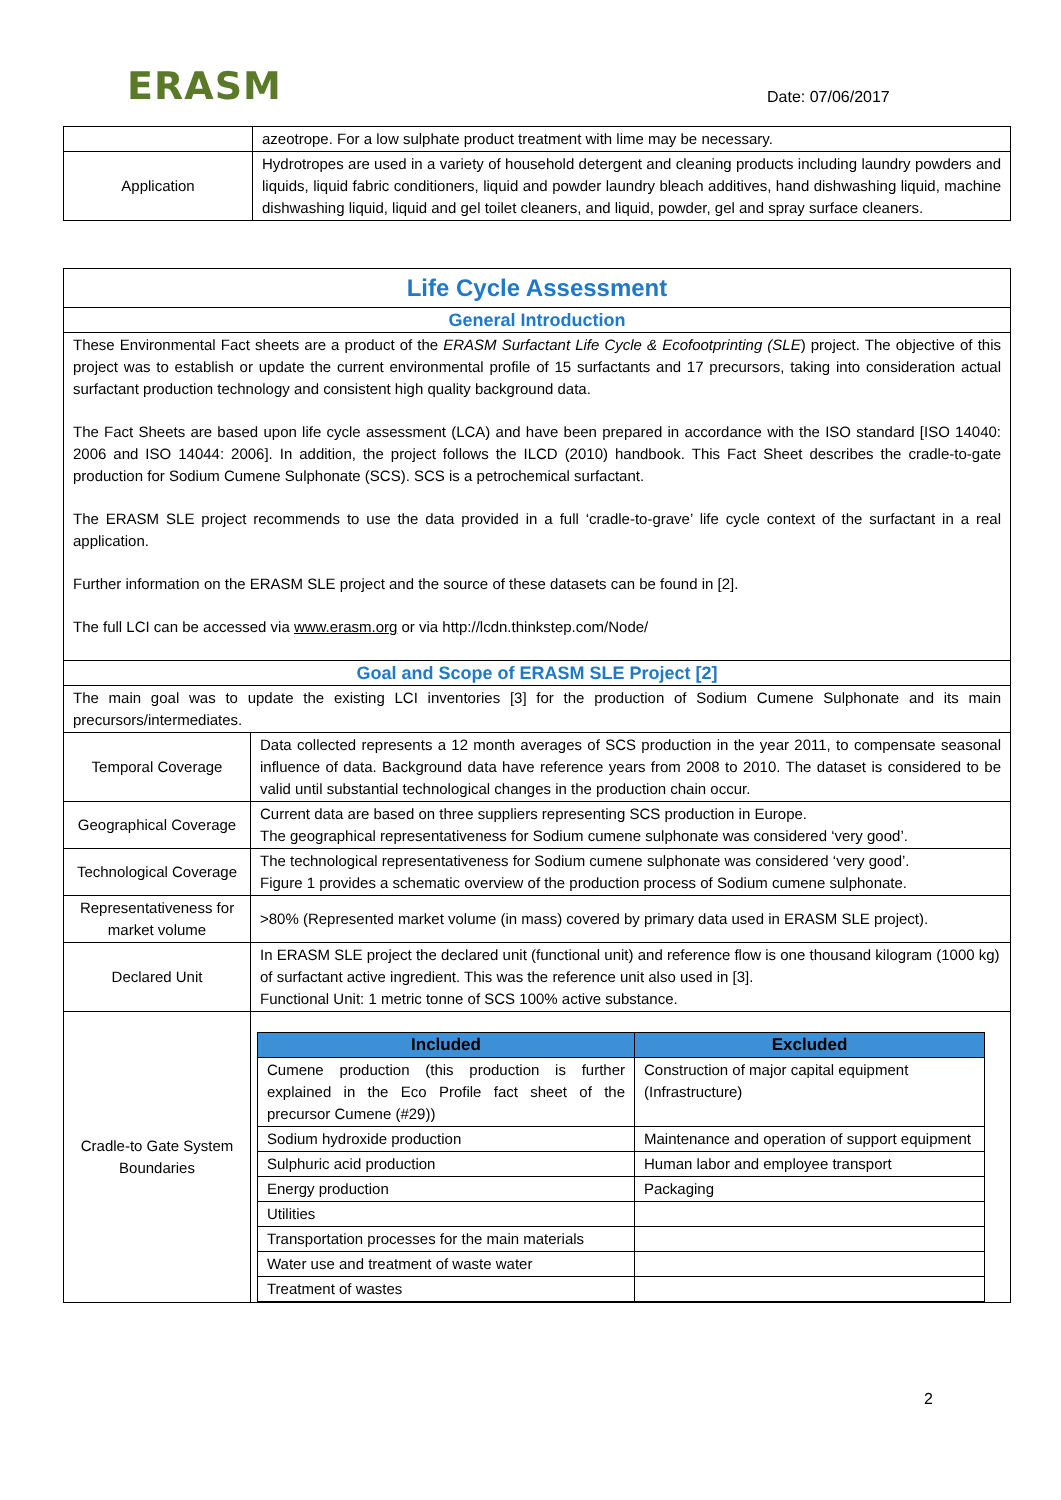ERASM Date: 07/06/2017
| | azeotrope. For a low sulphate product treatment with lime may be necessary. |
| Application | Hydrotropes are used in a variety of household detergent and cleaning products including laundry powders and liquids, liquid fabric conditioners, liquid and powder laundry bleach additives, hand dishwashing liquid, machine dishwashing liquid, liquid and gel toilet cleaners, and liquid, powder, gel and spray surface cleaners. |
| Life Cycle Assessment | |
| General Introduction | |
| These Environmental Fact sheets are a product of the ERASM Surfactant Life Cycle & Ecofootprinting (SLE ) project. The objective of this project was to establish or update the current environmental profile of 15 surfactants and 17 precursors, taking into consideration actual surfactant production technology and consistent high quality background data. The Fact Sheets are based upon life cycle assessment (LCA) and have been prepared in accordance with the ISO standard [ISO 14040: 2006 and ISO 14044: 2006]. In addition, the project follows the ILCD (2010) handbook. This Fact Sheet describes the cradle-to-gate production for Sodium Cumene Sulphonate (SCS). SCS is a petrochemical surfactant. The ERASM SLE project recommends to use the data provided in a full ‘cradle-to-grave’ life cycle context of the surfactant in a real application. Further information on the ERASM SLE project and the source of these datasets can be found in [2]. The full LCI can be accessed via www.erasm.org or via http://lcdn.thinkstep.com/Node/ | |
| Goal and Scope of ERASM SLE Project [2] | |
| The main goal was to update the existing LCI inventories [3] for the production of Sodium Cumene Sulphonate and its main precursors/intermediates. | |
| Temporal Coverage | Data collected represents a 12 month averages of SCS production in the year 2011, to compensate seasonal influence of data. Background data have reference years from 2008 to 2010. The dataset is considered to be valid until substantial technological changes in the production chain occur. |
| Geographical Coverage | Current data are based on three suppliers representing SCS production in Europe. The geographical representativeness for Sodium cumene sulphonate was considered ‘very good’. |
| Technological Coverage | The technological representativeness for Sodium cumene sulphonate was considered ‘very good’. Figure 1 provides a schematic overview of the production process of Sodium cumene sulphonate. |
| Representativeness for market volume | >80% (Represented market volume (in mass) covered by primary data used in ERASM SLE project). |
| Declared Unit | In ERASM SLE project the declared unit (functional unit) and reference flow is one thousand kilogram (1000 kg) of surfactant active ingredient. This was the reference unit also used in [3]. Functional Unit: 1 metric tonne of SCS 100% active substance. |
| Cradle-to Gate System Boundaries | / Included / Excluded / / --- / --- / / Cumene production (this production is further explained in the Eco Profile fact sheet of the precursor Cumene (#29)) / Construction of major capital equipment (Infrastructure) / / Sodium hydroxide production / Maintenance and operation of support equipment / / Sulphuric acid production / Human labor and employee transport / / Energy production / Packaging / / Utilities / / / Transportation processes for the main materials / / / Water use and treatment of waste water / / / Treatment of wastes / / |
2